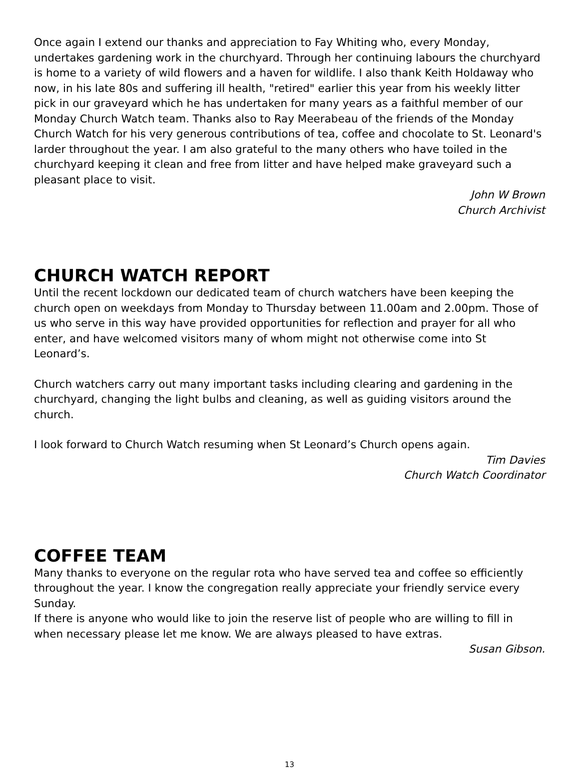Once again I extend our thanks and appreciation to Fay Whiting who, every Monday, undertakes gardening work in the churchyard. Through her continuing labours the churchyard is home to a variety of wild flowers and a haven for wildlife. I also thank Keith Holdaway who now, in his late 80s and suffering ill health, "retired" earlier this year from his weekly litter pick in our graveyard which he has undertaken for many years as a faithful member of our Monday Church Watch team. Thanks also to Ray Meerabeau of the friends of the Monday Church Watch for his very generous contributions of tea, coffee and chocolate to St. Leonard's larder throughout the year. I am also grateful to the many others who have toiled in the churchyard keeping it clean and free from litter and have helped make graveyard such a pleasant place to visit.
John W Brown
Church Archivist
CHURCH WATCH REPORT
Until the recent lockdown our dedicated team of church watchers have been keeping the church open on weekdays from Monday to Thursday between 11.00am and 2.00pm. Those of us who serve in this way have provided opportunities for reflection and prayer for all who enter, and have welcomed visitors many of whom might not otherwise come into St Leonard’s.
Church watchers carry out many important tasks including clearing and gardening in the churchyard, changing the light bulbs and cleaning, as well as guiding visitors around the church.
I look forward to Church Watch resuming when St Leonard’s Church opens again.
Tim Davies
Church Watch Coordinator
COFFEE TEAM
Many thanks to everyone on the regular rota who have served tea and coffee so efficiently throughout the year. I know the congregation really appreciate your friendly service every Sunday.
If there is anyone who would like to join the reserve list of people who are willing to fill in when necessary please let me know. We are always pleased to have extras.
Susan Gibson.
13